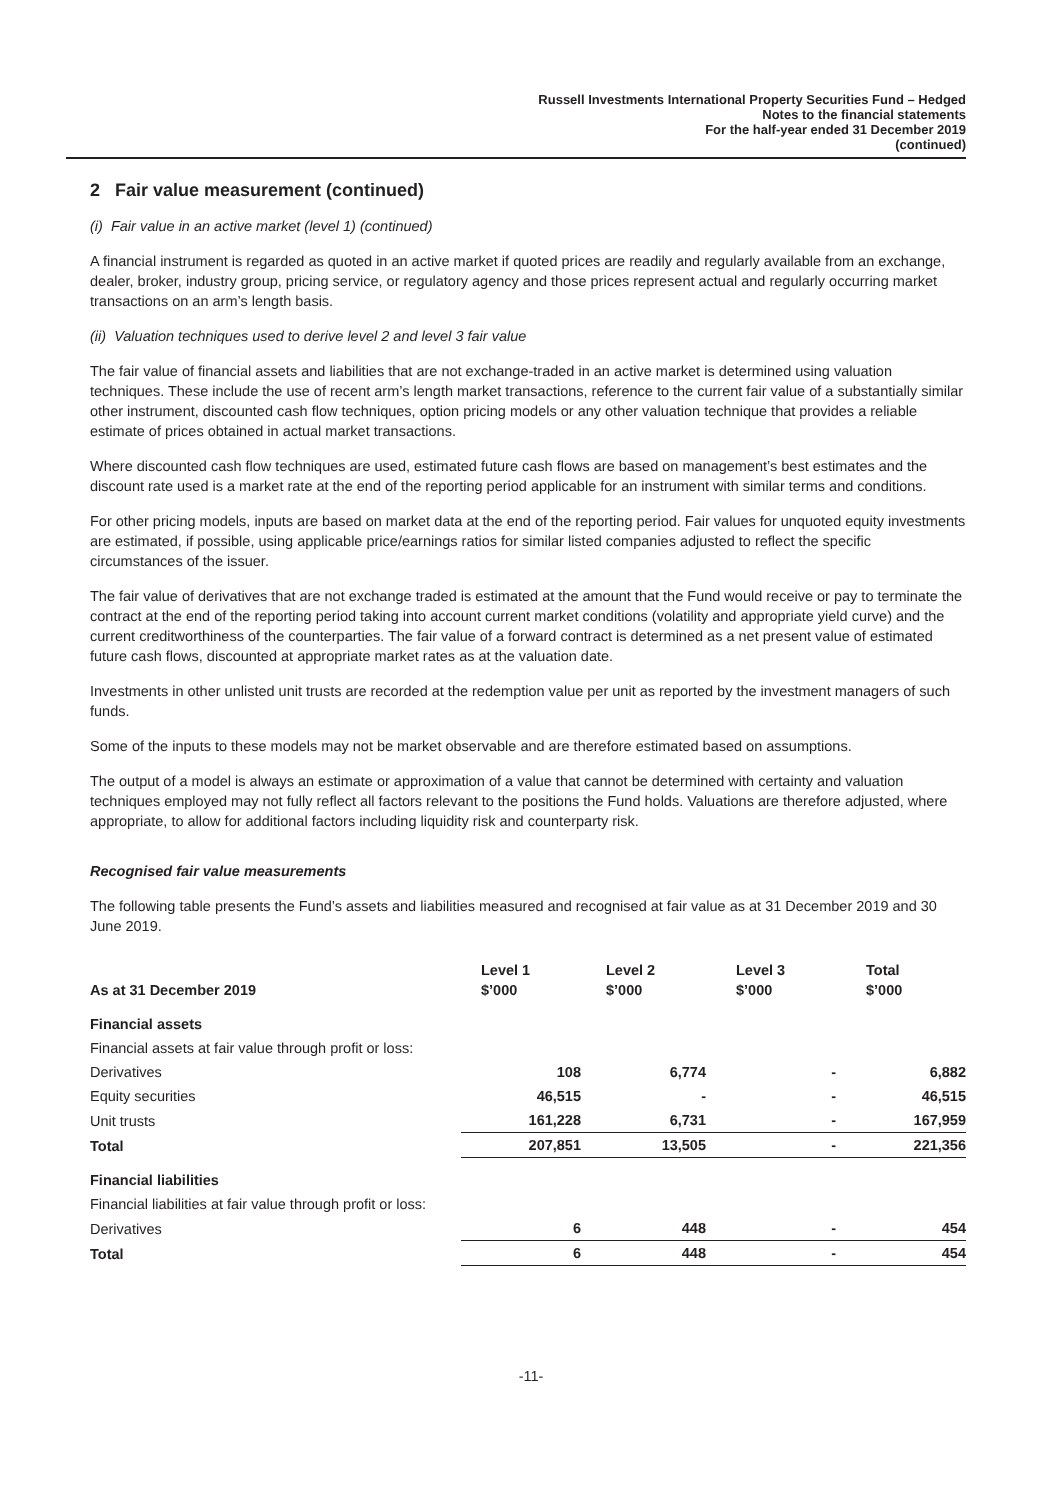Russell Investments International Property Securities Fund – Hedged
Notes to the financial statements
For the half-year ended 31 December 2019
(continued)
2 Fair value measurement (continued)
(i) Fair value in an active market (level 1) (continued)
A financial instrument is regarded as quoted in an active market if quoted prices are readily and regularly available from an exchange, dealer, broker, industry group, pricing service, or regulatory agency and those prices represent actual and regularly occurring market transactions on an arm’s length basis.
(ii) Valuation techniques used to derive level 2 and level 3 fair value
The fair value of financial assets and liabilities that are not exchange-traded in an active market is determined using valuation techniques. These include the use of recent arm’s length market transactions, reference to the current fair value of a substantially similar other instrument, discounted cash flow techniques, option pricing models or any other valuation technique that provides a reliable estimate of prices obtained in actual market transactions.
Where discounted cash flow techniques are used, estimated future cash flows are based on management’s best estimates and the discount rate used is a market rate at the end of the reporting period applicable for an instrument with similar terms and conditions.
For other pricing models, inputs are based on market data at the end of the reporting period. Fair values for unquoted equity investments are estimated, if possible, using applicable price/earnings ratios for similar listed companies adjusted to reflect the specific circumstances of the issuer.
The fair value of derivatives that are not exchange traded is estimated at the amount that the Fund would receive or pay to terminate the contract at the end of the reporting period taking into account current market conditions (volatility and appropriate yield curve) and the current creditworthiness of the counterparties. The fair value of a forward contract is determined as a net present value of estimated future cash flows, discounted at appropriate market rates as at the valuation date.
Investments in other unlisted unit trusts are recorded at the redemption value per unit as reported by the investment managers of such funds.
Some of the inputs to these models may not be market observable and are therefore estimated based on assumptions.
The output of a model is always an estimate or approximation of a value that cannot be determined with certainty and valuation techniques employed may not fully reflect all factors relevant to the positions the Fund holds. Valuations are therefore adjusted, where appropriate, to allow for additional factors including liquidity risk and counterparty risk.
Recognised fair value measurements
The following table presents the Fund’s assets and liabilities measured and recognised at fair value as at 31 December 2019 and 30 June 2019.
| As at 31 December 2019 | Level 1 $’000 | Level 2 $’000 | Level 3 $’000 | Total $’000 |
| --- | --- | --- | --- | --- |
| Financial assets | | | | |
| Financial assets at fair value through profit or loss: | | | | |
| Derivatives | 108 | 6,774 | - | 6,882 |
| Equity securities | 46,515 | - | - | 46,515 |
| Unit trusts | 161,228 | 6,731 | - | 167,959 |
| Total | 207,851 | 13,505 | - | 221,356 |
| Financial liabilities | | | | |
| Financial liabilities at fair value through profit or loss: | | | | |
| Derivatives | 6 | 448 | - | 454 |
| Total | 6 | 448 | - | 454 |
-11-